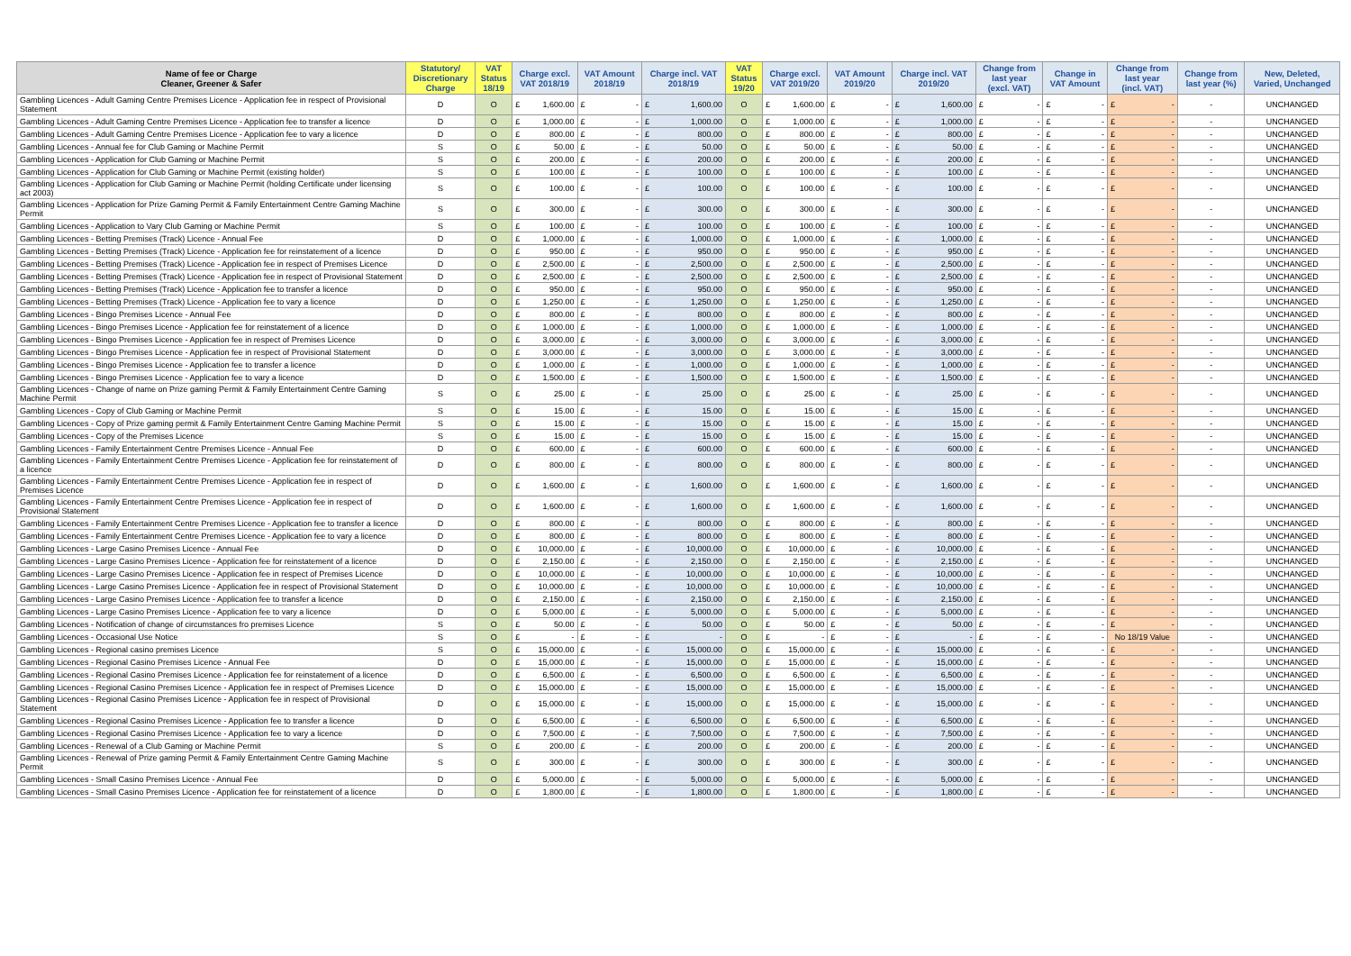| Name of fee or Charge Cleaner, Greener & Safer | Statutory/ Discretionary Charge | VAT Status 18/19 | Charge excl. VAT 2018/19 | VAT Amount 2018/19 | Charge incl. VAT 2018/19 | VAT Status 19/20 | Charge excl. VAT 2019/20 | VAT Amount 2019/20 | Charge incl. VAT 2019/20 | Change from last year (excl. VAT) | Change in VAT Amount | Change from last year (incl. VAT) | Change from last year (%) | New, Deleted, Varied, Unchanged |
| --- | --- | --- | --- | --- | --- | --- | --- | --- | --- | --- | --- | --- | --- | --- |
| Gambling Licences - Adult Gaming Centre Premises Licence - Application fee in respect of Provisional Statement | D | O | £ 1,600.00 | £ - | £ 1,600.00 | O | £ 1,600.00 | £ - | £ 1,600.00 | £ - | £ - | £ - | - | UNCHANGED |
| Gambling Licences - Adult Gaming Centre Premises Licence - Application fee to transfer a licence | D | O | £ 1,000.00 | £ - | £ 1,000.00 | O | £ 1,000.00 | £ - | £ 1,000.00 | £ - | £ - | £ - | - | UNCHANGED |
| Gambling Licences - Adult Gaming Centre Premises Licence - Application fee to vary a licence | D | O | £ 800.00 | £ - | £ 800.00 | O | £ 800.00 | £ - | £ 800.00 | £ - | £ - | £ - | - | UNCHANGED |
| Gambling Licences - Annual fee for Club Gaming or Machine Permit | S | O | £ 50.00 | £ - | £ 50.00 | O | £ 50.00 | £ - | £ 50.00 | £ - | £ - | £ - | - | UNCHANGED |
| Gambling Licences - Application for Club Gaming or Machine Permit | S | O | £ 200.00 | £ - | £ 200.00 | O | £ 200.00 | £ - | £ 200.00 | £ - | £ - | £ - | - | UNCHANGED |
| Gambling Licences - Application for Club Gaming or Machine Permit (existing holder) | S | O | £ 100.00 | £ - | £ 100.00 | O | £ 100.00 | £ - | £ 100.00 | £ - | £ - | £ - | - | UNCHANGED |
| Gambling Licences - Application for Club Gaming or Machine Permit (holding Certificate under licensing act 2003) | S | O | £ 100.00 | £ - | £ 100.00 | O | £ 100.00 | £ - | £ 100.00 | £ - | £ - | £ - | - | UNCHANGED |
| Gambling Licences - Application for Prize Gaming Permit & Family Entertainment Centre Gaming Machine Permit | S | O | £ 300.00 | £ - | £ 300.00 | O | £ 300.00 | £ - | £ 300.00 | £ - | £ - | £ - | - | UNCHANGED |
| Gambling Licences - Application to Vary Club Gaming or Machine Permit | S | O | £ 100.00 | £ - | £ 100.00 | O | £ 100.00 | £ - | £ 100.00 | £ - | £ - | £ - | - | UNCHANGED |
| Gambling Licences - Betting Premises (Track) Licence - Annual Fee | D | O | £ 1,000.00 | £ - | £ 1,000.00 | O | £ 1,000.00 | £ - | £ 1,000.00 | £ - | £ - | £ - | - | UNCHANGED |
| Gambling Licences - Betting Premises (Track) Licence - Application fee for reinstatement of a licence | D | O | £ 950.00 | £ - | £ 950.00 | O | £ 950.00 | £ - | £ 950.00 | £ - | £ - | £ - | - | UNCHANGED |
| Gambling Licences - Betting Premises (Track) Licence - Application fee in respect of Premises Licence | D | O | £ 2,500.00 | £ - | £ 2,500.00 | O | £ 2,500.00 | £ - | £ 2,500.00 | £ - | £ - | £ - | - | UNCHANGED |
| Gambling Licences - Betting Premises (Track) Licence - Application fee in respect of Provisional Statement | D | O | £ 2,500.00 | £ - | £ 2,500.00 | O | £ 2,500.00 | £ - | £ 2,500.00 | £ - | £ - | £ - | - | UNCHANGED |
| Gambling Licences - Betting Premises (Track) Licence - Application fee to transfer a licence | D | O | £ 950.00 | £ - | £ 950.00 | O | £ 950.00 | £ - | £ 950.00 | £ - | £ - | £ - | - | UNCHANGED |
| Gambling Licences - Betting Premises (Track) Licence - Application fee to vary a licence | D | O | £ 1,250.00 | £ - | £ 1,250.00 | O | £ 1,250.00 | £ - | £ 1,250.00 | £ - | £ - | £ - | - | UNCHANGED |
| Gambling Licences - Bingo Premises Licence - Annual Fee | D | O | £ 800.00 | £ - | £ 800.00 | O | £ 800.00 | £ - | £ 800.00 | £ - | £ - | £ - | - | UNCHANGED |
| Gambling Licences - Bingo Premises Licence - Application fee for reinstatement of a licence | D | O | £ 1,000.00 | £ - | £ 1,000.00 | O | £ 1,000.00 | £ - | £ 1,000.00 | £ - | £ - | £ - | - | UNCHANGED |
| Gambling Licences - Bingo Premises Licence - Application fee in respect of Premises Licence | D | O | £ 3,000.00 | £ - | £ 3,000.00 | O | £ 3,000.00 | £ - | £ 3,000.00 | £ - | £ - | £ - | - | UNCHANGED |
| Gambling Licences - Bingo Premises Licence - Application fee in respect of Provisional Statement | D | O | £ 3,000.00 | £ - | £ 3,000.00 | O | £ 3,000.00 | £ - | £ 3,000.00 | £ - | £ - | £ - | - | UNCHANGED |
| Gambling Licences - Bingo Premises Licence - Application fee to transfer a licence | D | O | £ 1,000.00 | £ - | £ 1,000.00 | O | £ 1,000.00 | £ - | £ 1,000.00 | £ - | £ - | £ - | - | UNCHANGED |
| Gambling Licences - Bingo Premises Licence - Application fee to vary a licence | D | O | £ 1,500.00 | £ - | £ 1,500.00 | O | £ 1,500.00 | £ - | £ 1,500.00 | £ - | £ - | £ - | - | UNCHANGED |
| Gambling Licences - Change of name on Prize gaming Permit & Family Entertainment Centre Gaming Machine Permit | S | O | £ 25.00 | £ - | £ 25.00 | O | £ 25.00 | £ - | £ 25.00 | £ - | £ - | £ - | - | UNCHANGED |
| Gambling Licences - Copy of Club Gaming or Machine Permit | S | O | £ 15.00 | £ - | £ 15.00 | O | £ 15.00 | £ - | £ 15.00 | £ - | £ - | £ - | - | UNCHANGED |
| Gambling Licences - Copy of Prize gaming permit & Family Entertainment Centre Gaming Machine Permit | S | O | £ 15.00 | £ - | £ 15.00 | O | £ 15.00 | £ - | £ 15.00 | £ - | £ - | £ - | - | UNCHANGED |
| Gambling Licences - Copy of the Premises Licence | S | O | £ 15.00 | £ - | £ 15.00 | O | £ 15.00 | £ - | £ 15.00 | £ - | £ - | £ - | - | UNCHANGED |
| Gambling Licences - Family Entertainment Centre Premises Licence - Annual Fee | D | O | £ 600.00 | £ - | £ 600.00 | O | £ 600.00 | £ - | £ 600.00 | £ - | £ - | £ - | - | UNCHANGED |
| Gambling Licences - Family Entertainment Centre Premises Licence - Application fee for reinstatement of a licence | D | O | £ 800.00 | £ - | £ 800.00 | O | £ 800.00 | £ - | £ 800.00 | £ - | £ - | £ - | - | UNCHANGED |
| Gambling Licences - Family Entertainment Centre Premises Licence - Application fee in respect of Premises Licence | D | O | £ 1,600.00 | £ - | £ 1,600.00 | O | £ 1,600.00 | £ - | £ 1,600.00 | £ - | £ - | £ - | - | UNCHANGED |
| Gambling Licences - Family Entertainment Centre Premises Licence - Application fee in respect of Provisional Statement | D | O | £ 1,600.00 | £ - | £ 1,600.00 | O | £ 1,600.00 | £ - | £ 1,600.00 | £ - | £ - | £ - | - | UNCHANGED |
| Gambling Licences - Family Entertainment Centre Premises Licence - Application fee to transfer a licence | D | O | £ 800.00 | £ - | £ 800.00 | O | £ 800.00 | £ - | £ 800.00 | £ - | £ - | £ - | - | UNCHANGED |
| Gambling Licences - Family Entertainment Centre Premises Licence - Application fee to vary a licence | D | O | £ 800.00 | £ - | £ 800.00 | O | £ 800.00 | £ - | £ 800.00 | £ - | £ - | £ - | - | UNCHANGED |
| Gambling Licences - Large Casino Premises Licence - Annual Fee | D | O | £ 10,000.00 | £ - | £ 10,000.00 | O | £ 10,000.00 | £ - | £ 10,000.00 | £ - | £ - | £ - | - | UNCHANGED |
| Gambling Licences - Large Casino Premises Licence - Application fee for reinstatement of a licence | D | O | £ 2,150.00 | £ - | £ 2,150.00 | O | £ 2,150.00 | £ - | £ 2,150.00 | £ - | £ - | £ - | - | UNCHANGED |
| Gambling Licences - Large Casino Premises Licence - Application fee in respect of Premises Licence | D | O | £ 10,000.00 | £ - | £ 10,000.00 | O | £ 10,000.00 | £ - | £ 10,000.00 | £ - | £ - | £ - | - | UNCHANGED |
| Gambling Licences - Large Casino Premises Licence - Application fee in respect of Provisional Statement | D | O | £ 10,000.00 | £ - | £ 10,000.00 | O | £ 10,000.00 | £ - | £ 10,000.00 | £ - | £ - | £ - | - | UNCHANGED |
| Gambling Licences - Large Casino Premises Licence - Application fee to transfer a licence | D | O | £ 2,150.00 | £ - | £ 2,150.00 | O | £ 2,150.00 | £ - | £ 2,150.00 | £ - | £ - | £ - | - | UNCHANGED |
| Gambling Licences - Large Casino Premises Licence - Application fee to vary a licence | D | O | £ 5,000.00 | £ - | £ 5,000.00 | O | £ 5,000.00 | £ - | £ 5,000.00 | £ - | £ - | £ - | - | UNCHANGED |
| Gambling Licences - Notification of change of circumstances fro premises Licence | S | O | £ 50.00 | £ - | £ 50.00 | O | £ 50.00 | £ - | £ 50.00 | £ - | £ - | £ - | - | UNCHANGED |
| Gambling Licences - Occasional Use Notice | S | O | £ - | £ - | £ - | O | £ - | £ - | £ - | £ - | £ - | No 18/19 Value | - | UNCHANGED |
| Gambling Licences - Regional casino premises Licence | S | O | £ 15,000.00 | £ - | £ 15,000.00 | O | £ 15,000.00 | £ - | £ 15,000.00 | £ - | £ - | £ - | - | UNCHANGED |
| Gambling Licences - Regional Casino Premises Licence - Annual Fee | D | O | £ 15,000.00 | £ - | £ 15,000.00 | O | £ 15,000.00 | £ - | £ 15,000.00 | £ - | £ - | £ - | - | UNCHANGED |
| Gambling Licences - Regional Casino Premises Licence - Application fee for reinstatement of a licence | D | O | £ 6,500.00 | £ - | £ 6,500.00 | O | £ 6,500.00 | £ - | £ 6,500.00 | £ - | £ - | £ - | - | UNCHANGED |
| Gambling Licences - Regional Casino Premises Licence - Application fee in respect of Premises Licence | D | O | £ 15,000.00 | £ - | £ 15,000.00 | O | £ 15,000.00 | £ - | £ 15,000.00 | £ - | £ - | £ - | - | UNCHANGED |
| Gambling Licences - Regional Casino Premises Licence - Application fee in respect of Provisional Statement | D | O | £ 15,000.00 | £ - | £ 15,000.00 | O | £ 15,000.00 | £ - | £ 15,000.00 | £ - | £ - | £ - | - | UNCHANGED |
| Gambling Licences - Regional Casino Premises Licence - Application fee to transfer a licence | D | O | £ 6,500.00 | £ - | £ 6,500.00 | O | £ 6,500.00 | £ - | £ 6,500.00 | £ - | £ - | £ - | - | UNCHANGED |
| Gambling Licences - Regional Casino Premises Licence - Application fee to vary a licence | D | O | £ 7,500.00 | £ - | £ 7,500.00 | O | £ 7,500.00 | £ - | £ 7,500.00 | £ - | £ - | £ - | - | UNCHANGED |
| Gambling Licences - Renewal of a Club Gaming or Machine Permit | S | O | £ 200.00 | £ - | £ 200.00 | O | £ 200.00 | £ - | £ 200.00 | £ - | £ - | £ - | - | UNCHANGED |
| Gambling Licences - Renewal of Prize gaming Permit & Family Entertainment Centre Gaming Machine Permit | S | O | £ 300.00 | £ - | £ 300.00 | O | £ 300.00 | £ - | £ 300.00 | £ - | £ - | £ - | - | UNCHANGED |
| Gambling Licences - Small Casino Premises Licence - Annual Fee | D | O | £ 5,000.00 | £ - | £ 5,000.00 | O | £ 5,000.00 | £ - | £ 5,000.00 | £ - | £ - | £ - | - | UNCHANGED |
| Gambling Licences - Small Casino Premises Licence - Application fee for reinstatement of a licence | D | O | £ 1,800.00 | £ - | £ 1,800.00 | O | £ 1,800.00 | £ - | £ 1,800.00 | £ - | £ - | £ - | - | UNCHANGED |